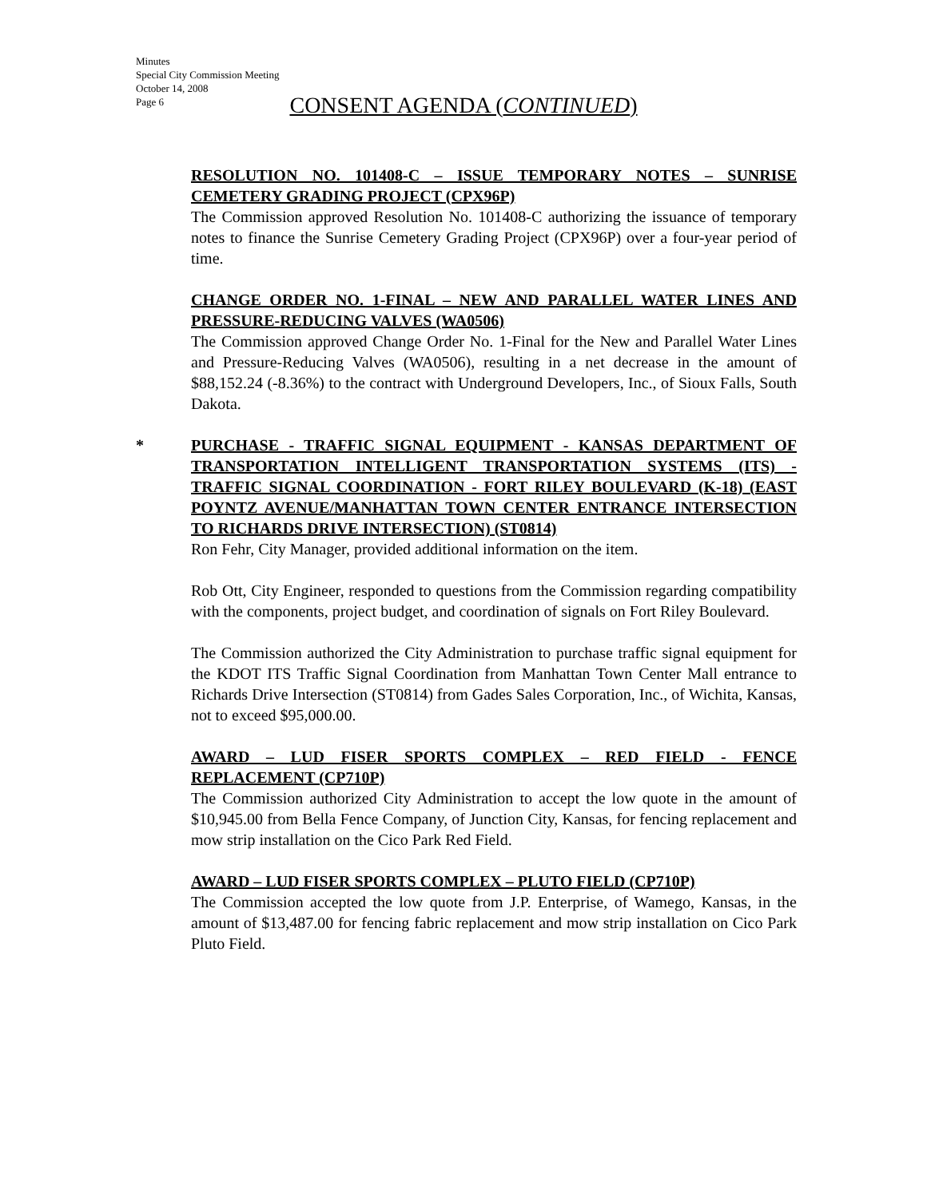Minutes
Special City Commission Meeting
October 14, 2008
Page 6
CONSENT AGENDA (CONTINUED)
RESOLUTION NO. 101408-C – ISSUE TEMPORARY NOTES – SUNRISE CEMETERY GRADING PROJECT (CPX96P)
The Commission approved Resolution No. 101408-C authorizing the issuance of temporary notes to finance the Sunrise Cemetery Grading Project (CPX96P) over a four-year period of time.
CHANGE ORDER NO. 1-FINAL – NEW AND PARALLEL WATER LINES AND PRESSURE-REDUCING VALVES (WA0506)
The Commission approved Change Order No. 1-Final for the New and Parallel Water Lines and Pressure-Reducing Valves (WA0506), resulting in a net decrease in the amount of $88,152.24 (-8.36%) to the contract with Underground Developers, Inc., of Sioux Falls, South Dakota.
* PURCHASE - TRAFFIC SIGNAL EQUIPMENT - KANSAS DEPARTMENT OF TRANSPORTATION INTELLIGENT TRANSPORTATION SYSTEMS (ITS) - TRAFFIC SIGNAL COORDINATION - FORT RILEY BOULEVARD (K-18) (EAST POYNTZ AVENUE/MANHATTAN TOWN CENTER ENTRANCE INTERSECTION TO RICHARDS DRIVE INTERSECTION) (ST0814)
Ron Fehr, City Manager, provided additional information on the item.
Rob Ott, City Engineer, responded to questions from the Commission regarding compatibility with the components, project budget, and coordination of signals on Fort Riley Boulevard.
The Commission authorized the City Administration to purchase traffic signal equipment for the KDOT ITS Traffic Signal Coordination from Manhattan Town Center Mall entrance to Richards Drive Intersection (ST0814) from Gades Sales Corporation, Inc., of Wichita, Kansas, not to exceed $95,000.00.
AWARD – LUD FISER SPORTS COMPLEX – RED FIELD - FENCE REPLACEMENT (CP710P)
The Commission authorized City Administration to accept the low quote in the amount of $10,945.00 from Bella Fence Company, of Junction City, Kansas, for fencing replacement and mow strip installation on the Cico Park Red Field.
AWARD – LUD FISER SPORTS COMPLEX – PLUTO FIELD (CP710P)
The Commission accepted the low quote from J.P. Enterprise, of Wamego, Kansas, in the amount of $13,487.00 for fencing fabric replacement and mow strip installation on Cico Park Pluto Field.